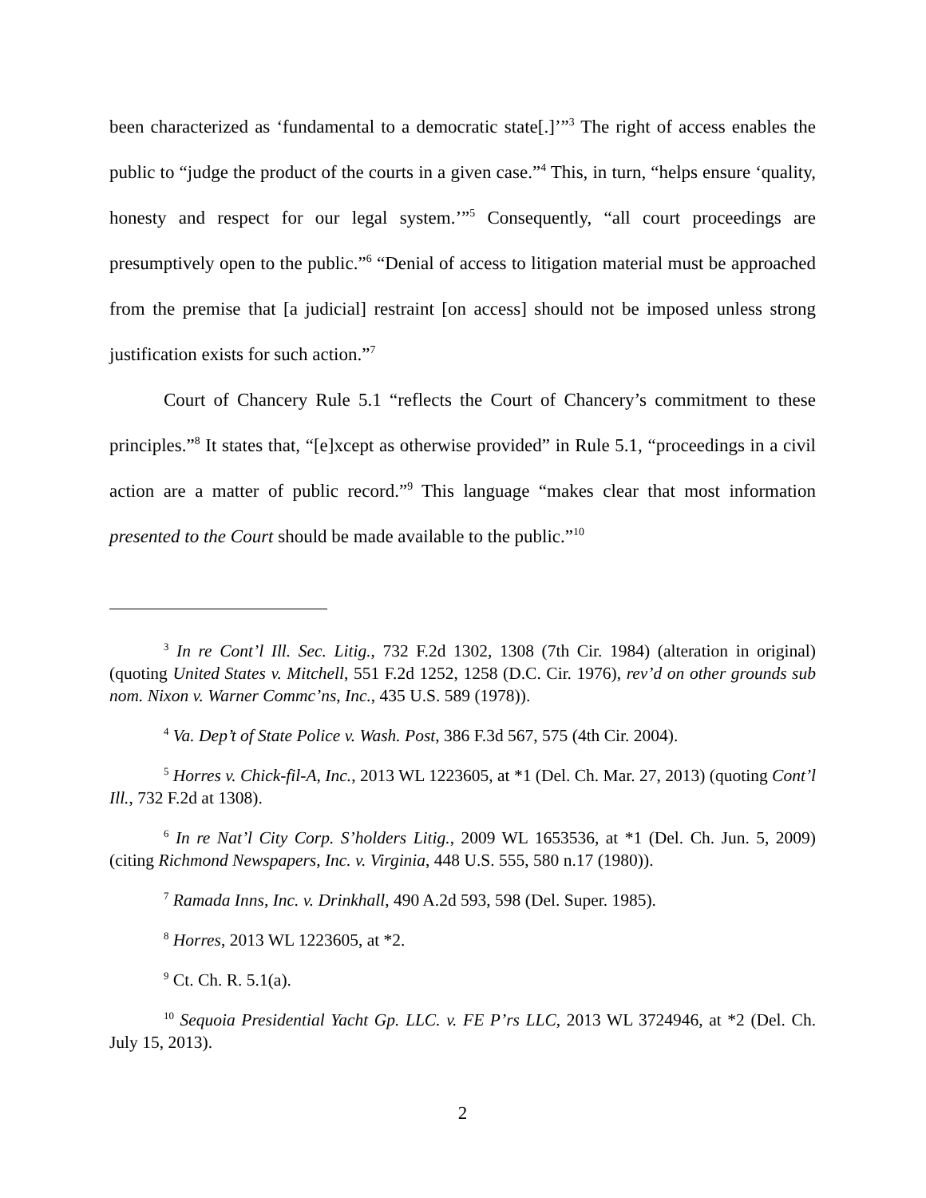been characterized as ‘fundamental to a democratic state[.]’”<sup>3</sup> The right of access enables the public to “judge the product of the courts in a given case.”<sup>4</sup> This, in turn, “helps ensure ‘quality, honesty and respect for our legal system.’”<sup>5</sup> Consequently, “all court proceedings are presumptively open to the public.”<sup>6</sup> “Denial of access to litigation material must be approached from the premise that [a judicial] restraint [on access] should not be imposed unless strong justification exists for such action.”<sup>7</sup>
Court of Chancery Rule 5.1 “reflects the Court of Chancery’s commitment to these principles.”<sup>8</sup> It states that, “[e]xcept as otherwise provided” in Rule 5.1, “proceedings in a civil action are a matter of public record.”<sup>9</sup> This language “makes clear that most information presented to the Court should be made available to the public.”<sup>10</sup>
<sup>3</sup> In re Cont’l Ill. Sec. Litig., 732 F.2d 1302, 1308 (7th Cir. 1984) (alteration in original) (quoting United States v. Mitchell, 551 F.2d 1252, 1258 (D.C. Cir. 1976), rev’d on other grounds sub nom. Nixon v. Warner Commc’ns, Inc., 435 U.S. 589 (1978)).
<sup>4</sup> Va. Dep’t of State Police v. Wash. Post, 386 F.3d 567, 575 (4th Cir. 2004).
<sup>5</sup> Horres v. Chick-fil-A, Inc., 2013 WL 1223605, at *1 (Del. Ch. Mar. 27, 2013) (quoting Cont’l Ill., 732 F.2d at 1308).
<sup>6</sup> In re Nat’l City Corp. S’holders Litig., 2009 WL 1653536, at *1 (Del. Ch. Jun. 5, 2009) (citing Richmond Newspapers, Inc. v. Virginia, 448 U.S. 555, 580 n.17 (1980)).
<sup>7</sup> Ramada Inns, Inc. v. Drinkhall, 490 A.2d 593, 598 (Del. Super. 1985).
<sup>8</sup> Horres, 2013 WL 1223605, at *2.
<sup>9</sup> Ct. Ch. R. 5.1(a).
<sup>10</sup> Sequoia Presidential Yacht Gp. LLC. v. FE P’rs LLC, 2013 WL 3724946, at *2 (Del. Ch. July 15, 2013).
2